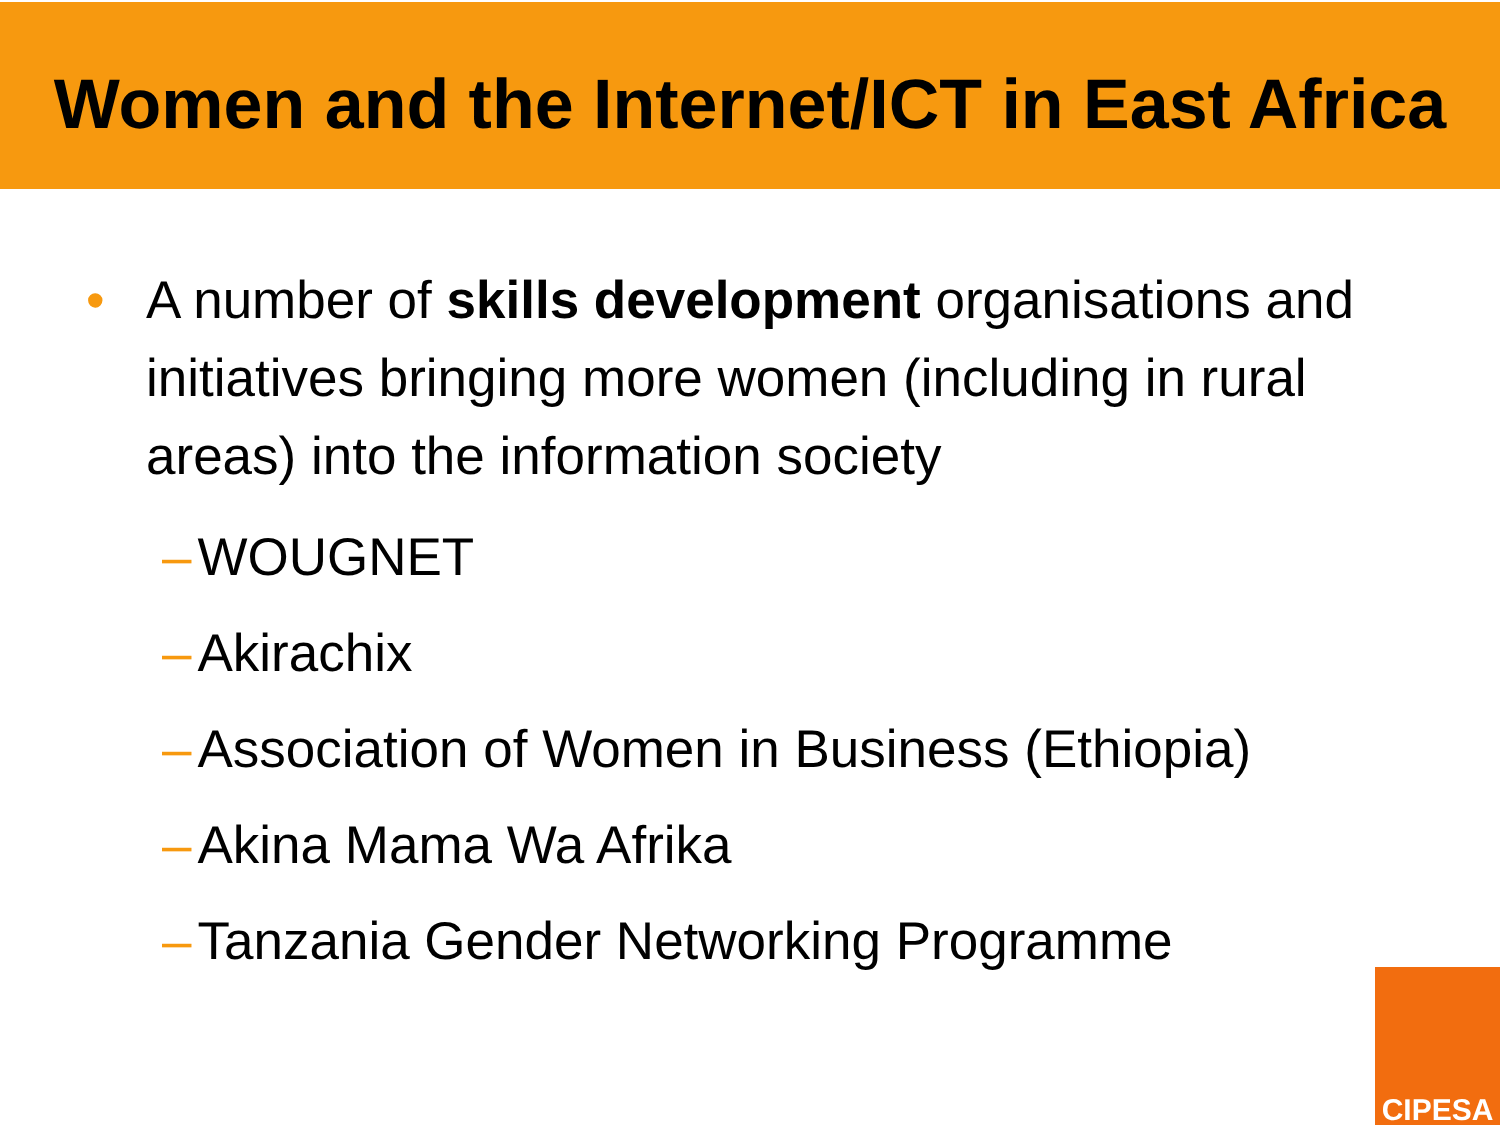Women and the Internet/ICT in East Africa
• A number of skills development organisations and initiatives bringing more women (including in rural areas) into the information society
– WOUGNET
– Akirachix
– Association of Women in Business (Ethiopia)
– Akina Mama Wa Afrika
– Tanzania Gender Networking Programme
CIPESA